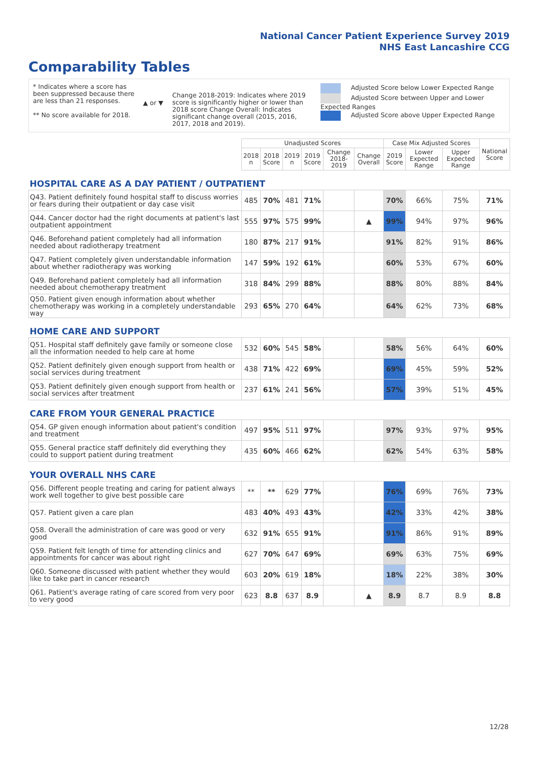National Cancer Patient Experience Survey 2019
NHS East Lancashire CCG
Comparability Tables
* Indicates where a score has been suppressed because there are less than 21 responses.
** No score available for 2018.
▲ or ▼
Change 2018-2019: Indicates where 2019 score is significantly higher or lower than 2018 score Change Overall: Indicates significant change overall (2015, 2016, 2017, 2018 and 2019).
Adjusted Score below Lower Expected Range
Adjusted Score between Upper and Lower Expected Ranges
Adjusted Score above Upper Expected Range
| | Unadjusted Scores | | | | | | Case Mix Adjusted Scores | | | National Score |
| --- | --- | --- | --- | --- | --- | --- | --- | --- | --- | --- |
| | 2018 n | 2018 Score | 2019 n | 2019 Score | Change 2018-2019 | Change Overall | 2019 Score | Lower Expected Range | Upper Expected Range | |
| HOSPITAL CARE AS A DAY PATIENT / OUTPATIENT | | | | | | | | | | |
| Q43. Patient definitely found hospital staff to discuss worries or fears during their outpatient or day case visit | 485 | 70% | 481 | 71% | | | 70% | 66% | 75% | 71% |
| Q44. Cancer doctor had the right documents at patient's last outpatient appointment | 555 | 97% | 575 | 99% | | ▲ | 99% | 94% | 97% | 96% |
| Q46. Beforehand patient completely had all information needed about radiotherapy treatment | 180 | 87% | 217 | 91% | | | 91% | 82% | 91% | 86% |
| Q47. Patient completely given understandable information about whether radiotherapy was working | 147 | 59% | 192 | 61% | | | 60% | 53% | 67% | 60% |
| Q49. Beforehand patient completely had all information needed about chemotherapy treatment | 318 | 84% | 299 | 88% | | | 88% | 80% | 88% | 84% |
| Q50. Patient given enough information about whether chemotherapy was working in a completely understandable way | 293 | 65% | 270 | 64% | | | 64% | 62% | 73% | 68% |
| HOME CARE AND SUPPORT | | | | | | | | | | |
| Q51. Hospital staff definitely gave family or someone close all the information needed to help care at home | 532 | 60% | 545 | 58% | | | 58% | 56% | 64% | 60% |
| Q52. Patient definitely given enough support from health or social services during treatment | 438 | 71% | 422 | 69% | | | 69% | 45% | 59% | 52% |
| Q53. Patient definitely given enough support from health or social services after treatment | 237 | 61% | 241 | 56% | | | 57% | 39% | 51% | 45% |
| CARE FROM YOUR GENERAL PRACTICE | | | | | | | | | | |
| Q54. GP given enough information about patient's condition and treatment | 497 | 95% | 511 | 97% | | | 97% | 93% | 97% | 95% |
| Q55. General practice staff definitely did everything they could to support patient during treatment | 435 | 60% | 466 | 62% | | | 62% | 54% | 63% | 58% |
| YOUR OVERALL NHS CARE | | | | | | | | | | |
| Q56. Different people treating and caring for patient always work well together to give best possible care | ** | ** | 629 | 77% | | | 76% | 69% | 76% | 73% |
| Q57. Patient given a care plan | 483 | 40% | 493 | 43% | | | 42% | 33% | 42% | 38% |
| Q58. Overall the administration of care was good or very good | 632 | 91% | 655 | 91% | | | 91% | 86% | 91% | 89% |
| Q59. Patient felt length of time for attending clinics and appointments for cancer was about right | 627 | 70% | 647 | 69% | | | 69% | 63% | 75% | 69% |
| Q60. Someone discussed with patient whether they would like to take part in cancer research | 603 | 20% | 619 | 18% | | | 18% | 22% | 38% | 30% |
| Q61. Patient's average rating of care scored from very poor to very good | 623 | 8.8 | 637 | 8.9 | | ▲ | 8.9 | 8.7 | 8.9 | 8.8 |
12/28